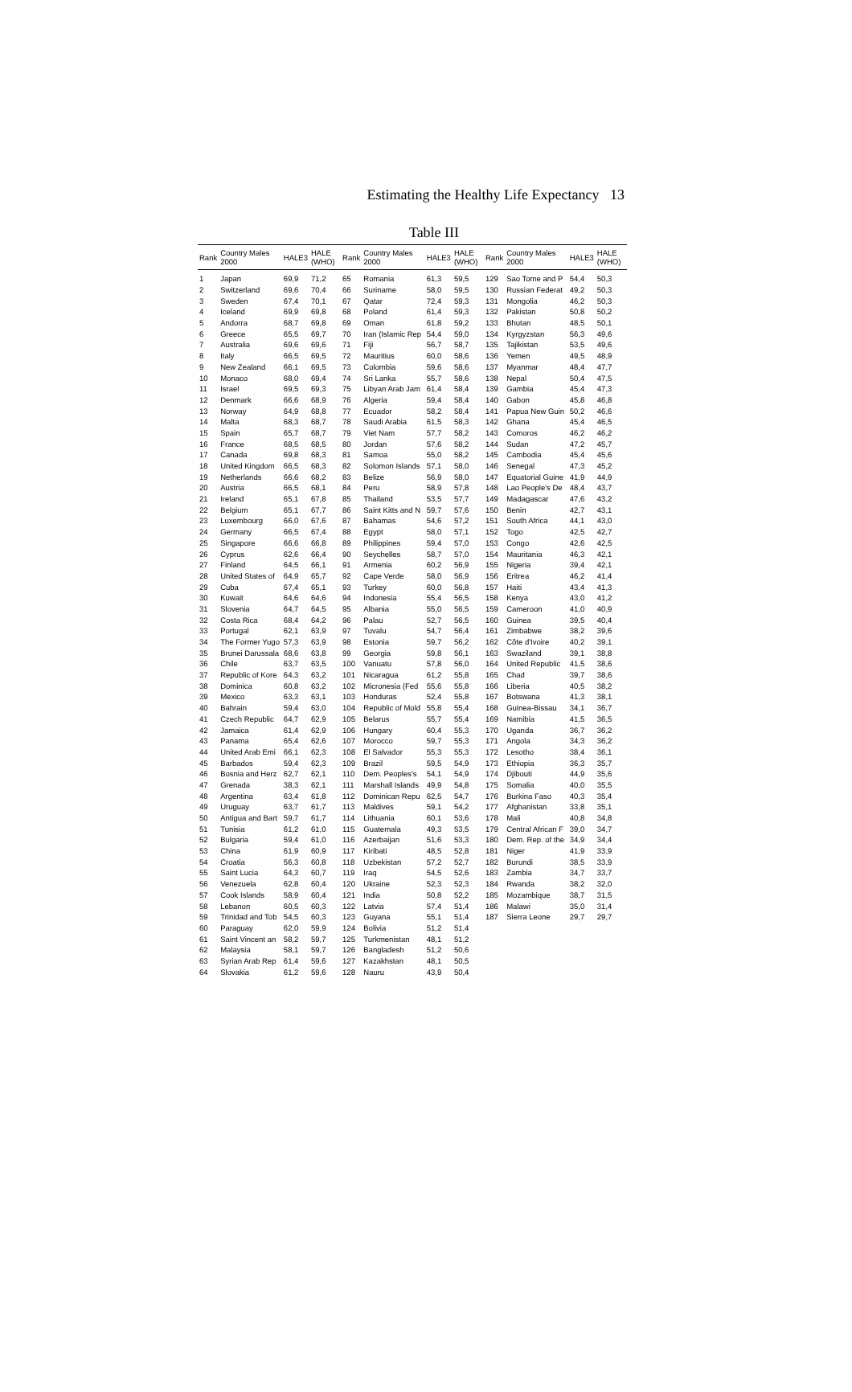Estimating the Healthy Life Expectancy 13
Table III
| Rank | Country Males 2000 | HALE3 | HALE (WHO) | Rank | Country Males 2000 | HALE3 | HALE (WHO) | Rank | Country Males 2000 | HALE3 | HALE (WHO) |
| --- | --- | --- | --- | --- | --- | --- | --- | --- | --- | --- | --- |
| 1 | Japan | 69,9 | 71,2 | 65 | Romania | 61,3 | 59,5 | 129 | Sao Tome and P | 54,4 | 50,3 |
| 2 | Switzerland | 69,6 | 70,4 | 66 | Suriname | 58,0 | 59,5 | 130 | Russian Federat | 49,2 | 50,3 |
| 3 | Sweden | 67,4 | 70,1 | 67 | Qatar | 72,4 | 59,3 | 131 | Mongolia | 46,2 | 50,3 |
| 4 | Iceland | 69,9 | 69,8 | 68 | Poland | 61,4 | 59,3 | 132 | Pakistan | 50,8 | 50,2 |
| 5 | Andorra | 68,7 | 69,8 | 69 | Oman | 61,8 | 59,2 | 133 | Bhutan | 48,5 | 50,1 |
| 6 | Greece | 65,5 | 69,7 | 70 | Iran (Islamic Rep | 54,4 | 59,0 | 134 | Kyrgyzstan | 56,3 | 49,6 |
| 7 | Australia | 69,6 | 69,6 | 71 | Fiji | 56,7 | 58,7 | 135 | Tajikistan | 53,5 | 49,6 |
| 8 | Italy | 66,5 | 69,5 | 72 | Mauritius | 60,0 | 58,6 | 136 | Yemen | 49,5 | 48,9 |
| 9 | New Zealand | 66,1 | 69,5 | 73 | Colombia | 59,6 | 58,6 | 137 | Myanmar | 48,4 | 47,7 |
| 10 | Monaco | 68,0 | 69,4 | 74 | Sri Lanka | 55,7 | 58,6 | 138 | Nepal | 50,4 | 47,5 |
| 11 | Israel | 69,5 | 69,3 | 75 | Libyan Arab Jam | 61,4 | 58,4 | 139 | Gambia | 45,4 | 47,3 |
| 12 | Denmark | 66,6 | 68,9 | 76 | Algeria | 59,4 | 58,4 | 140 | Gabon | 45,8 | 46,8 |
| 13 | Norway | 64,9 | 68,8 | 77 | Ecuador | 58,2 | 58,4 | 141 | Papua New Guin | 50,2 | 46,6 |
| 14 | Malta | 68,3 | 68,7 | 78 | Saudi Arabia | 61,5 | 58,3 | 142 | Ghana | 45,4 | 46,5 |
| 15 | Spain | 65,7 | 68,7 | 79 | Viet Nam | 57,7 | 58,2 | 143 | Comoros | 46,2 | 46,2 |
| 16 | France | 68,5 | 68,5 | 80 | Jordan | 57,6 | 58,2 | 144 | Sudan | 47,2 | 45,7 |
| 17 | Canada | 69,8 | 68,3 | 81 | Samoa | 55,0 | 58,2 | 145 | Cambodia | 45,4 | 45,6 |
| 18 | United Kingdom | 66,5 | 68,3 | 82 | Solomon Islands | 57,1 | 58,0 | 146 | Senegal | 47,3 | 45,2 |
| 19 | Netherlands | 66,6 | 68,2 | 83 | Belize | 56,9 | 58,0 | 147 | Equatorial Guine | 41,9 | 44,9 |
| 20 | Austria | 66,5 | 68,1 | 84 | Peru | 58,9 | 57,8 | 148 | Lao People's De | 48,4 | 43,7 |
| 21 | Ireland | 65,1 | 67,8 | 85 | Thailand | 53,5 | 57,7 | 149 | Madagascar | 47,6 | 43,2 |
| 22 | Belgium | 65,1 | 67,7 | 86 | Saint Kitts and N | 59,7 | 57,6 | 150 | Benin | 42,7 | 43,1 |
| 23 | Luxembourg | 66,0 | 67,6 | 87 | Bahamas | 54,6 | 57,2 | 151 | South Africa | 44,1 | 43,0 |
| 24 | Germany | 66,5 | 67,4 | 88 | Egypt | 58,0 | 57,1 | 152 | Togo | 42,5 | 42,7 |
| 25 | Singapore | 66,6 | 66,8 | 89 | Philippines | 59,4 | 57,0 | 153 | Congo | 42,6 | 42,5 |
| 26 | Cyprus | 62,6 | 66,4 | 90 | Seychelles | 58,7 | 57,0 | 154 | Mauritania | 46,3 | 42,1 |
| 27 | Finland | 64,5 | 66,1 | 91 | Armenia | 60,2 | 56,9 | 155 | Nigeria | 39,4 | 42,1 |
| 28 | United States of | 64,9 | 65,7 | 92 | Cape Verde | 58,0 | 56,9 | 156 | Eritrea | 46,2 | 41,4 |
| 29 | Cuba | 67,4 | 65,1 | 93 | Turkey | 60,0 | 56,8 | 157 | Haiti | 43,4 | 41,3 |
| 30 | Kuwait | 64,6 | 64,6 | 94 | Indonesia | 55,4 | 56,5 | 158 | Kenya | 43,0 | 41,2 |
| 31 | Slovenia | 64,7 | 64,5 | 95 | Albania | 55,0 | 56,5 | 159 | Cameroon | 41,0 | 40,9 |
| 32 | Costa Rica | 68,4 | 64,2 | 96 | Palau | 52,7 | 56,5 | 160 | Guinea | 39,5 | 40,4 |
| 33 | Portugal | 62,1 | 63,9 | 97 | Tuvalu | 54,7 | 56,4 | 161 | Zimbabwe | 38,2 | 39,6 |
| 34 | The Former Yugo | 57,3 | 63,9 | 98 | Estonia | 59,7 | 56,2 | 162 | Côte d'Ivoire | 40,2 | 39,1 |
| 35 | Brunei Darussala | 68,6 | 63,8 | 99 | Georgia | 59,8 | 56,1 | 163 | Swaziland | 39,1 | 38,8 |
| 36 | Chile | 63,7 | 63,5 | 100 | Vanuatu | 57,8 | 56,0 | 164 | United Republic | 41,5 | 38,6 |
| 37 | Republic of Kore | 64,3 | 63,2 | 101 | Nicaragua | 61,2 | 55,8 | 165 | Chad | 39,7 | 38,6 |
| 38 | Dominica | 60,8 | 63,2 | 102 | Micronesia (Fed | 55,6 | 55,8 | 166 | Liberia | 40,5 | 38,2 |
| 39 | Mexico | 63,3 | 63,1 | 103 | Honduras | 52,4 | 55,8 | 167 | Botswana | 41,3 | 38,1 |
| 40 | Bahrain | 59,4 | 63,0 | 104 | Republic of Mold | 55,8 | 55,4 | 168 | Guinea-Bissau | 34,1 | 36,7 |
| 41 | Czech Republic | 64,7 | 62,9 | 105 | Belarus | 55,7 | 55,4 | 169 | Namibia | 41,5 | 36,5 |
| 42 | Jamaica | 61,4 | 62,9 | 106 | Hungary | 60,4 | 55,3 | 170 | Uganda | 36,7 | 36,2 |
| 43 | Panama | 65,4 | 62,6 | 107 | Morocco | 59,7 | 55,3 | 171 | Angola | 34,3 | 36,2 |
| 44 | United Arab Emi | 66,1 | 62,3 | 108 | El Salvador | 55,3 | 55,3 | 172 | Lesotho | 38,4 | 36,1 |
| 45 | Barbados | 59,4 | 62,3 | 109 | Brazil | 59,5 | 54,9 | 173 | Ethiopia | 36,3 | 35,7 |
| 46 | Bosnia and Herz | 62,7 | 62,1 | 110 | Dem. Peoples's | 54,1 | 54,9 | 174 | Djibouti | 44,9 | 35,6 |
| 47 | Grenada | 38,3 | 62,1 | 111 | Marshall Islands | 49,9 | 54,8 | 175 | Somalia | 40,0 | 35,5 |
| 48 | Argentina | 63,4 | 61,8 | 112 | Dominican Repu | 62,5 | 54,7 | 176 | Burkina Faso | 40,3 | 35,4 |
| 49 | Uruguay | 63,7 | 61,7 | 113 | Maldives | 59,1 | 54,2 | 177 | Afghanistan | 33,8 | 35,1 |
| 50 | Antigua and Bart | 59,7 | 61,7 | 114 | Lithuania | 60,1 | 53,6 | 178 | Mali | 40,8 | 34,8 |
| 51 | Tunisia | 61,2 | 61,0 | 115 | Guatemala | 49,3 | 53,5 | 179 | Central African F | 39,0 | 34,7 |
| 52 | Bulgaria | 59,4 | 61,0 | 116 | Azerbaijan | 51,6 | 53,3 | 180 | Dem. Rep. of the | 34,9 | 34,4 |
| 53 | China | 61,9 | 60,9 | 117 | Kiribati | 48,5 | 52,8 | 181 | Niger | 41,9 | 33,9 |
| 54 | Croatia | 56,3 | 60,8 | 118 | Uzbekistan | 57,2 | 52,7 | 182 | Burundi | 38,5 | 33,9 |
| 55 | Saint Lucia | 64,3 | 60,7 | 119 | Iraq | 54,5 | 52,6 | 183 | Zambia | 34,7 | 33,7 |
| 56 | Venezuela | 62,8 | 60,4 | 120 | Ukraine | 52,3 | 52,3 | 184 | Rwanda | 38,2 | 32,0 |
| 57 | Cook Islands | 58,9 | 60,4 | 121 | India | 50,8 | 52,2 | 185 | Mozambique | 38,7 | 31,5 |
| 58 | Lebanon | 60,5 | 60,3 | 122 | Latvia | 57,4 | 51,4 | 186 | Malawi | 35,0 | 31,4 |
| 59 | Trinidad and Tob | 54,5 | 60,3 | 123 | Guyana | 55,1 | 51,4 | 187 | Sierra Leone | 29,7 | 29,7 |
| 60 | Paraguay | 62,0 | 59,9 | 124 | Bolivia | 51,2 | 51,4 | | | | |
| 61 | Saint Vincent an | 58,2 | 59,7 | 125 | Turkmenistan | 48,1 | 51,2 | | | | |
| 62 | Malaysia | 58,1 | 59,7 | 126 | Bangladesh | 51,2 | 50,6 | | | | |
| 63 | Syrian Arab Rep | 61,4 | 59,6 | 127 | Kazakhstan | 48,1 | 50,5 | | | | |
| 64 | Slovakia | 61,2 | 59,6 | 128 | Nauru | 43,9 | 50,4 | | | | |